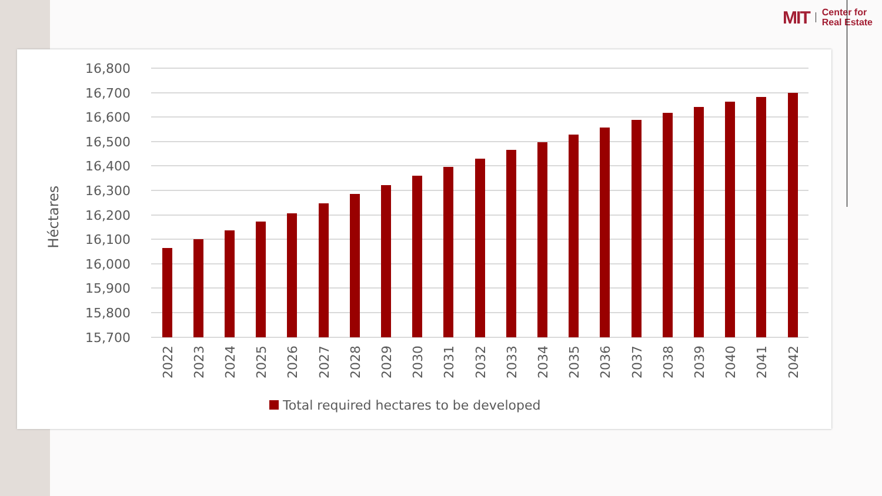MIT
Center for
Real Estate
Héctares
16,800
16,700
16,600
16,500
16,400
16,300
16,200
16,100
16,000
15,900
15,800
15,700
2022
2023
2024
2025
2026
2027
2028
2029
2030
2031
2032
2033
2034
2035
2036
2037
2038
2039
2040
2041
2042
Total required hectares to be developed